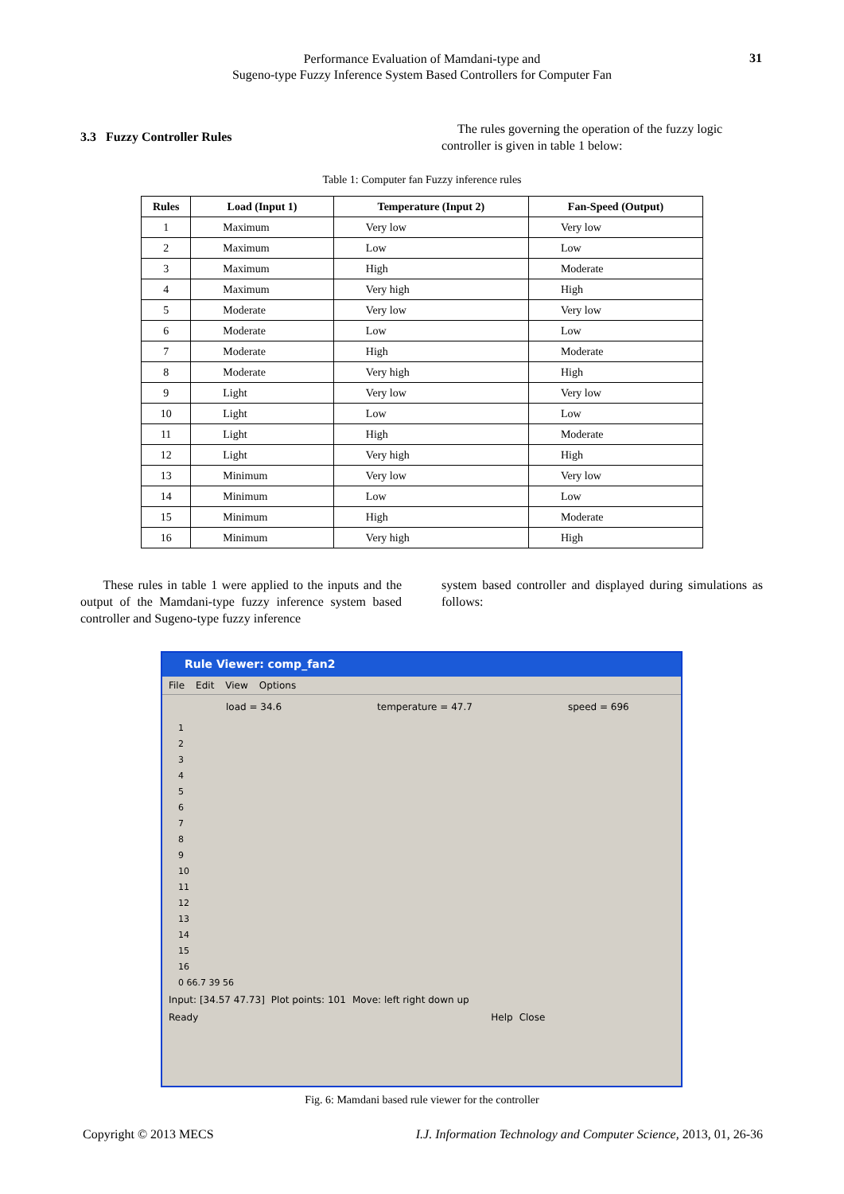Performance Evaluation of Mamdani-type and
Sugeno-type Fuzzy Inference System Based Controllers for Computer Fan
31
3.3 Fuzzy Controller Rules
The rules governing the operation of the fuzzy logic controller is given in table 1 below:
Table 1: Computer fan Fuzzy inference rules
| Rules | Load (Input 1) | Temperature (Input 2) | Fan-Speed (Output) |
| --- | --- | --- | --- |
| 1 | Maximum | Very low | Very low |
| 2 | Maximum | Low | Low |
| 3 | Maximum | High | Moderate |
| 4 | Maximum | Very high | High |
| 5 | Moderate | Very low | Very low |
| 6 | Moderate | Low | Low |
| 7 | Moderate | High | Moderate |
| 8 | Moderate | Very high | High |
| 9 | Light | Very low | Very low |
| 10 | Light | Low | Low |
| 11 | Light | High | Moderate |
| 12 | Light | Very high | High |
| 13 | Minimum | Very low | Very low |
| 14 | Minimum | Low | Low |
| 15 | Minimum | High | Moderate |
| 16 | Minimum | Very high | High |
These rules in table 1 were applied to the inputs and the output of the Mamdani-type fuzzy inference system based controller and Sugeno-type fuzzy inference
system based controller and displayed during simulations as follows:
Rule Viewer: comp_fan2
File Edit View Options
load = 34.6 temperature = 47.7 speed = 696
1
2
3
4
5
6
7
8
9
10
11
12
13
14
15
16
0 66.7 39 56
Input: [34.57 47.73] Plot points: 101 Move: left right down up
Ready Help Close
Fig. 6: Mamdani based rule viewer for the controller
Copyright © 2013 MECS I.J. Information Technology and Computer Science, 2013, 01, 26-36